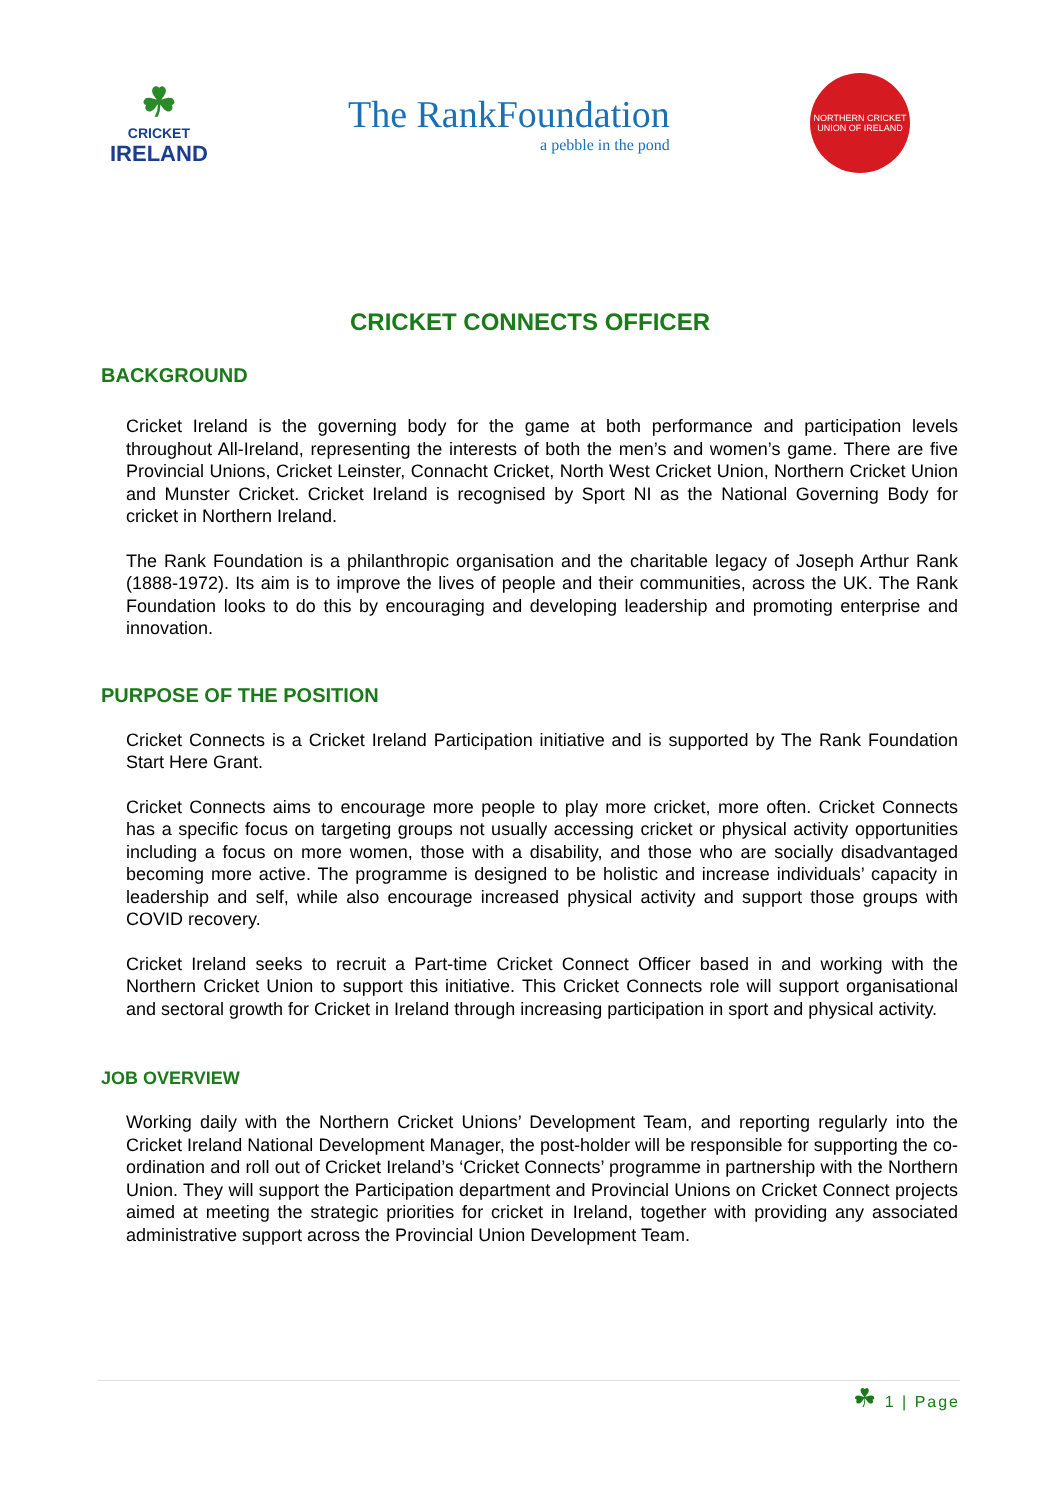☘
CRICKET
IRELAND
The RankFoundation
a pebble in the pond
NORTHERN CRICKET UNION OF IRELAND
CRICKET CONNECTS OFFICER
BACKGROUND
Cricket Ireland is the governing body for the game at both performance and participation levels throughout All-Ireland, representing the interests of both the men’s and women’s game. There are five Provincial Unions, Cricket Leinster, Connacht Cricket, North West Cricket Union, Northern Cricket Union and Munster Cricket. Cricket Ireland is recognised by Sport NI as the National Governing Body for cricket in Northern Ireland.
The Rank Foundation is a philanthropic organisation and the charitable legacy of Joseph Arthur Rank (1888-1972). Its aim is to improve the lives of people and their communities, across the UK. The Rank Foundation looks to do this by encouraging and developing leadership and promoting enterprise and innovation.
PURPOSE OF THE POSITION
Cricket Connects is a Cricket Ireland Participation initiative and is supported by The Rank Foundation Start Here Grant.
Cricket Connects aims to encourage more people to play more cricket, more often. Cricket Connects has a specific focus on targeting groups not usually accessing cricket or physical activity opportunities including a focus on more women, those with a disability, and those who are socially disadvantaged becoming more active. The programme is designed to be holistic and increase individuals’ capacity in leadership and self, while also encourage increased physical activity and support those groups with COVID recovery.
Cricket Ireland seeks to recruit a Part-time Cricket Connect Officer based in and working with the Northern Cricket Union to support this initiative. This Cricket Connects role will support organisational and sectoral growth for Cricket in Ireland through increasing participation in sport and physical activity.
JOB OVERVIEW
Working daily with the Northern Cricket Unions’ Development Team, and reporting regularly into the Cricket Ireland National Development Manager, the post-holder will be responsible for supporting the co-ordination and roll out of Cricket Ireland’s ‘Cricket Connects’ programme in partnership with the Northern Union. They will support the Participation department and Provincial Unions on Cricket Connect projects aimed at meeting the strategic priorities for cricket in Ireland, together with providing any associated administrative support across the Provincial Union Development Team.
☘ 1 | Page